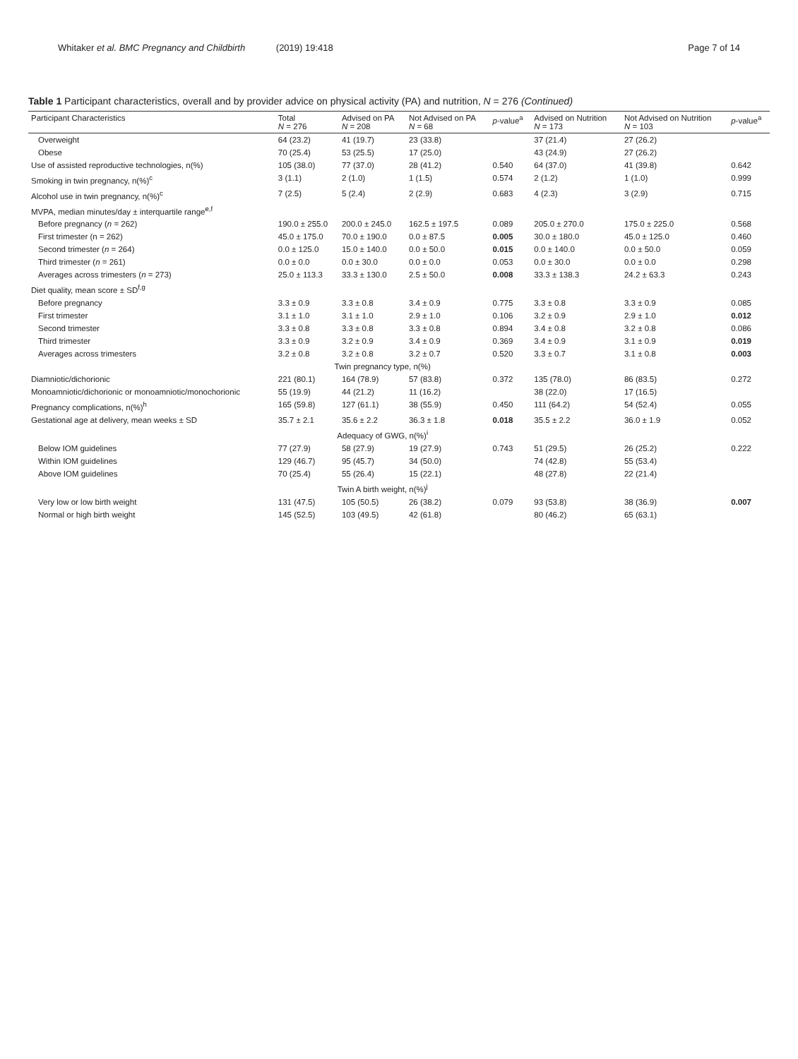Whitaker et al. BMC Pregnancy and Childbirth (2019) 19:418
Page 7 of 14
Table 1 Participant characteristics, overall and by provider advice on physical activity (PA) and nutrition, N = 276 (Continued)
| Participant Characteristics | Total N = 276 | Advised on PA N = 208 | Not Advised on PA N = 68 | p -value<sup>a</sup> | Advised on Nutrition N = 173 | Not Advised on Nutrition N = 103 | p -value<sup>a</sup> |
| --- | --- | --- | --- | --- | --- | --- | --- |
| Overweight | 64 (23.2) | 41 (19.7) | 23 (33.8) | | 37 (21.4) | 27 (26.2) | |
| Obese | 70 (25.4) | 53 (25.5) | 17 (25.0) | | 43 (24.9) | 27 (26.2) | |
| Use of assisted reproductive technologies, n(%) | 105 (38.0) | 77 (37.0) | 28 (41.2) | 0.540 | 64 (37.0) | 41 (39.8) | 0.642 |
| Smoking in twin pregnancy, n(%)<sup>c</sup> | 3 (1.1) | 2 (1.0) | 1 (1.5) | 0.574 | 2 (1.2) | 1 (1.0) | 0.999 |
| Alcohol use in twin pregnancy, n(%)<sup>c</sup> | 7 (2.5) | 5 (2.4) | 2 (2.9) | 0.683 | 4 (2.3) | 3 (2.9) | 0.715 |
| MVPA, median minutes/day ± interquartile range<sup>e,f</sup> | | | | | | | |
| Before pregnancy ( n = 262) | 190.0 ± 255.0 | 200.0 ± 245.0 | 162.5 ± 197.5 | 0.089 | 205.0 ± 270.0 | 175.0 ± 225.0 | 0.568 |
| First trimester (n = 262) | 45.0 ± 175.0 | 70.0 ± 190.0 | 0.0 ± 87.5 | 0.005 | 30.0 ± 180.0 | 45.0 ± 125.0 | 0.460 |
| Second trimester ( n = 264) | 0.0 ± 125.0 | 15.0 ± 140.0 | 0.0 ± 50.0 | 0.015 | 0.0 ± 140.0 | 0.0 ± 50.0 | 0.059 |
| Third trimester ( n = 261) | 0.0 ± 0.0 | 0.0 ± 30.0 | 0.0 ± 0.0 | 0.053 | 0.0 ± 30.0 | 0.0 ± 0.0 | 0.298 |
| Averages across trimesters ( n = 273) | 25.0 ± 113.3 | 33.3 ± 130.0 | 2.5 ± 50.0 | 0.008 | 33.3 ± 138.3 | 24.2 ± 63.3 | 0.243 |
| Diet quality, mean score ± SD<sup>f,g</sup> | | | | | | | |
| Before pregnancy | 3.3 ± 0.9 | 3.3 ± 0.8 | 3.4 ± 0.9 | 0.775 | 3.3 ± 0.8 | 3.3 ± 0.9 | 0.085 |
| First trimester | 3.1 ± 1.0 | 3.1 ± 1.0 | 2.9 ± 1.0 | 0.106 | 3.2 ± 0.9 | 2.9 ± 1.0 | 0.012 |
| Second trimester | 3.3 ± 0.8 | 3.3 ± 0.8 | 3.3 ± 0.8 | 0.894 | 3.4 ± 0.8 | 3.2 ± 0.8 | 0.086 |
| Third trimester | 3.3 ± 0.9 | 3.2 ± 0.9 | 3.4 ± 0.9 | 0.369 | 3.4 ± 0.9 | 3.1 ± 0.9 | 0.019 |
| Averages across trimesters | 3.2 ± 0.8 | 3.2 ± 0.8 | 3.2 ± 0.7 | 0.520 | 3.3 ± 0.7 | 3.1 ± 0.8 | 0.003 |
| | Twin pregnancy type, n(%) | | | | | | |
| Diamniotic/dichorionic | 221 (80.1) | 164 (78.9) | 57 (83.8) | 0.372 | 135 (78.0) | 86 (83.5) | 0.272 |
| Monoamniotic/dichorionic or monoamniotic/monochorionic | 55 (19.9) | 44 (21.2) | 11 (16.2) | | 38 (22.0) | 17 (16.5) | |
| Pregnancy complications, n(%)<sup>h</sup> | 165 (59.8) | 127 (61.1) | 38 (55.9) | 0.450 | 111 (64.2) | 54 (52.4) | 0.055 |
| Gestational age at delivery, mean weeks ± SD | 35.7 ± 2.1 | 35.6 ± 2.2 | 36.3 ± 1.8 | 0.018 | 35.5 ± 2.2 | 36.0 ± 1.9 | 0.052 |
| | Adequacy of GWG, n(%)<sup>i</sup> | | | | | | |
| Below IOM guidelines | 77 (27.9) | 58 (27.9) | 19 (27.9) | 0.743 | 51 (29.5) | 26 (25.2) | 0.222 |
| Within IOM guidelines | 129 (46.7) | 95 (45.7) | 34 (50.0) | | 74 (42.8) | 55 (53.4) | |
| Above IOM guidelines | 70 (25.4) | 55 (26.4) | 15 (22.1) | | 48 (27.8) | 22 (21.4) | |
| | Twin A birth weight, n(%)<sup>j</sup> | | | | | | |
| Very low or low birth weight | 131 (47.5) | 105 (50.5) | 26 (38.2) | 0.079 | 93 (53.8) | 38 (36.9) | 0.007 |
| Normal or high birth weight | 145 (52.5) | 103 (49.5) | 42 (61.8) | | 80 (46.2) | 65 (63.1) | |